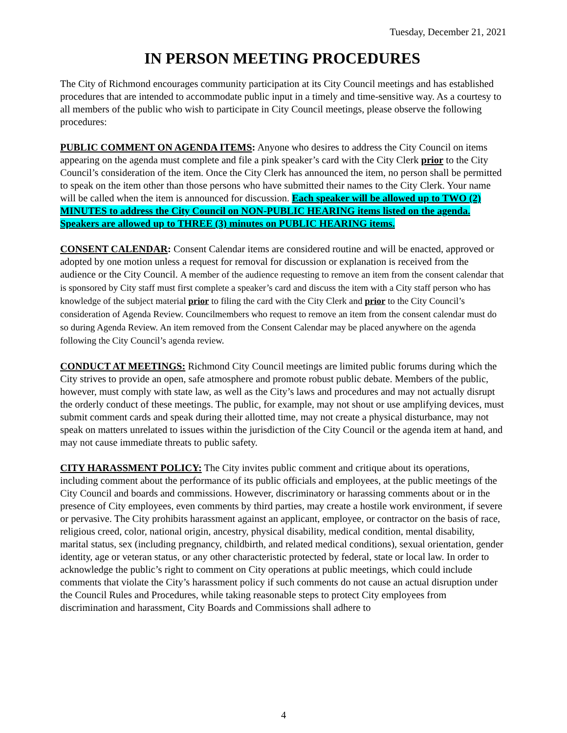Tuesday, December 21, 2021
IN PERSON MEETING PROCEDURES
The City of Richmond encourages community participation at its City Council meetings and has established procedures that are intended to accommodate public input in a timely and time-sensitive way. As a courtesy to all members of the public who wish to participate in City Council meetings, please observe the following procedures:
PUBLIC COMMENT ON AGENDA ITEMS: Anyone who desires to address the City Council on items appearing on the agenda must complete and file a pink speaker’s card with the City Clerk prior to the City Council’s consideration of the item. Once the City Clerk has announced the item, no person shall be permitted to speak on the item other than those persons who have submitted their names to the City Clerk. Your name will be called when the item is announced for discussion. Each speaker will be allowed up to TWO (2) MINUTES to address the City Council on NON-PUBLIC HEARING items listed on the agenda. Speakers are allowed up to THREE (3) minutes on PUBLIC HEARING items.
CONSENT CALENDAR: Consent Calendar items are considered routine and will be enacted, approved or adopted by one motion unless a request for removal for discussion or explanation is received from the audience or the City Council. A member of the audience requesting to remove an item from the consent calendar that is sponsored by City staff must first complete a speaker’s card and discuss the item with a City staff person who has knowledge of the subject material prior to filing the card with the City Clerk and prior to the City Council’s consideration of Agenda Review. Councilmembers who request to remove an item from the consent calendar must do so during Agenda Review. An item removed from the Consent Calendar may be placed anywhere on the agenda following the City Council’s agenda review.
CONDUCT AT MEETINGS: Richmond City Council meetings are limited public forums during which the City strives to provide an open, safe atmosphere and promote robust public debate. Members of the public, however, must comply with state law, as well as the City’s laws and procedures and may not actually disrupt the orderly conduct of these meetings. The public, for example, may not shout or use amplifying devices, must submit comment cards and speak during their allotted time, may not create a physical disturbance, may not speak on matters unrelated to issues within the jurisdiction of the City Council or the agenda item at hand, and may not cause immediate threats to public safety.
CITY HARASSMENT POLICY: The City invites public comment and critique about its operations, including comment about the performance of its public officials and employees, at the public meetings of the City Council and boards and commissions. However, discriminatory or harassing comments about or in the presence of City employees, even comments by third parties, may create a hostile work environment, if severe or pervasive. The City prohibits harassment against an applicant, employee, or contractor on the basis of race, religious creed, color, national origin, ancestry, physical disability, medical condition, mental disability, marital status, sex (including pregnancy, childbirth, and related medical conditions), sexual orientation, gender identity, age or veteran status, or any other characteristic protected by federal, state or local law. In order to acknowledge the public’s right to comment on City operations at public meetings, which could include comments that violate the City’s harassment policy if such comments do not cause an actual disruption under the Council Rules and Procedures, while taking reasonable steps to protect City employees from discrimination and harassment, City Boards and Commissions shall adhere to
4